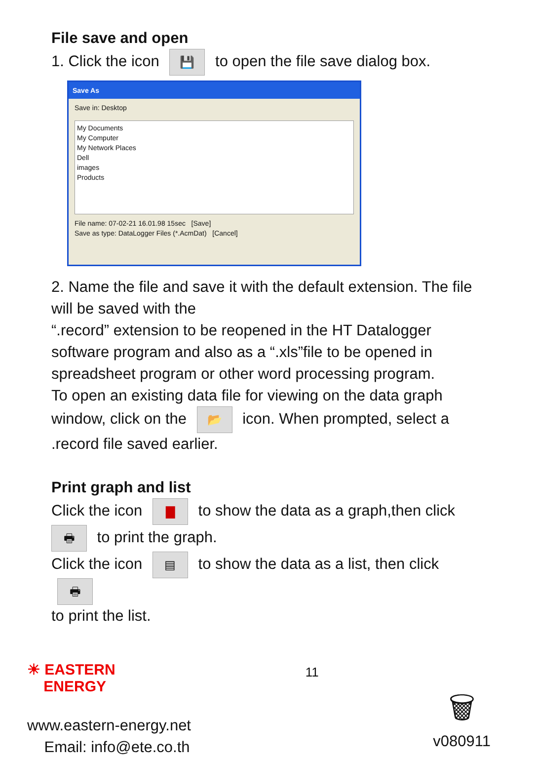File save and open
1. Click the icon 💾 to open the file save dialog box.
Save As
Save in: Desktop
My Documents
My Computer
My Network Places
Dell
images
Products
File name: 07-02-21 16.01.98 15sec [Save]
Save as type: DataLogger Files (*.AcmDat) [Cancel]
2. Name the file and save it with the default extension. The file will be saved with the
“.record” extension to be reopened in the HT Datalogger software program and also as a “.xls”file to be opened in spreadsheet program or other word processing program.
To open an existing data file for viewing on the data graph window, click on the 📂 icon. When prompted, select a .record file saved earlier.
Print graph and list
Click the icon ▇ to show the data as a graph,then click
🖶 to print the graph.
Click the icon ▤ to show the data as a list, then click 🖶
to print the list.
☀ EASTERN
ENERGY
www.eastern-energy.net
Email: info@ete.co.th
11
🗑
v080911